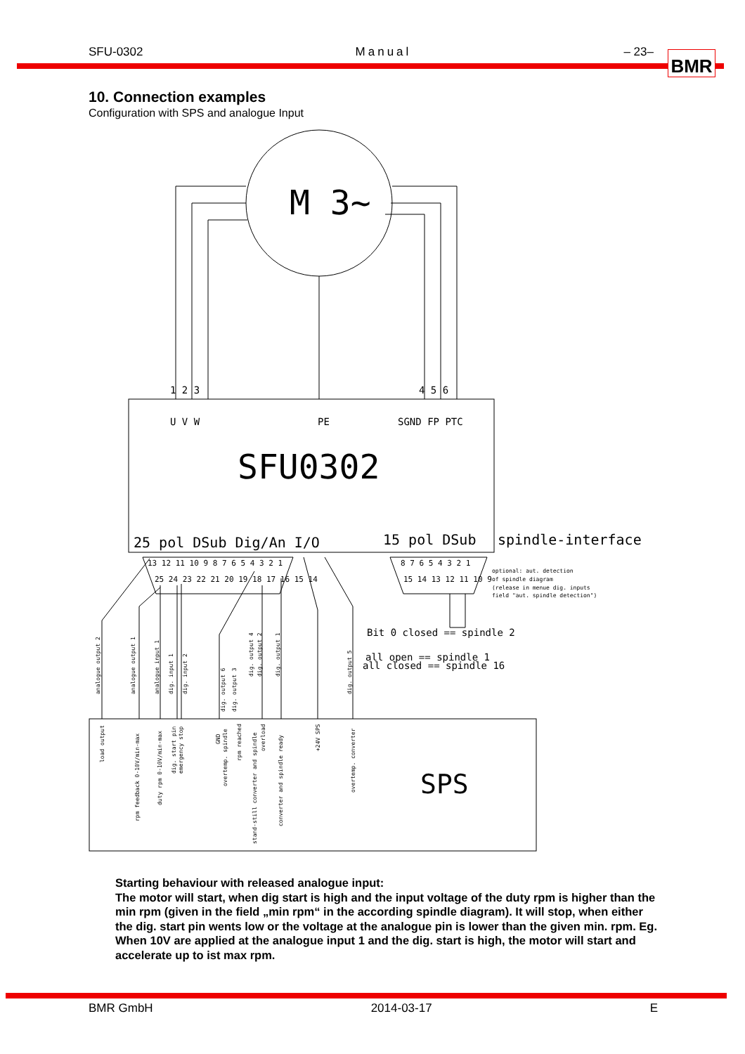SFU-0302 Manual – 23–
BMR
10. Connection examples
Configuration with SPS and analogue Input
M 3~
1 2 3
4 5 6
U V W
PE
SGND FP PTC
SFU0302
25 pol DSub Dig/An I/O
15 pol DSub
spindle-interface
13 12 11 10 9 8 7 6 5 4 3 2 1
25 24 23 22 21 20 19 18 17 16 15 14
8 7 6 5 4 3 2 1
15 14 13 12 11 10 9
optional: aut. detection
of spindle diagram
(release in menue dig. inputs
field "aut. spindle detection")
Bit 0 closed == spindle 2
all open == spindle 1
all closed == spindle 16
SPS
analogue output 2
analogue output 1
analogue input 1
dig. input 1
dig. input 2
dig. output 6
dig. output 3
dig. output 4
dig. output 2
dig. output 1
dig. output 5
load output
rpm feedback 0-10V/min-max
duty rpm 0-10V/min-max
dig. start pin
emergency stop
GND
overtemp. spindle
rpm reached
stand-still converter and spindle
overload
converter and spindle ready
+24V SPS
overtemp. converter
Starting behaviour with released analogue input:
The motor will start, when dig start is high and the input voltage of the duty rpm is higher than the min rpm (given in the field „min rpm“ in the according spindle diagram). It will stop, when either the dig. start pin wents low or the voltage at the analogue pin is lower than the given min. rpm. Eg. When 10V are applied at the analogue input 1 and the dig. start is high, the motor will start and accelerate up to ist max rpm.
BMR GmbH 2014-03-17 E